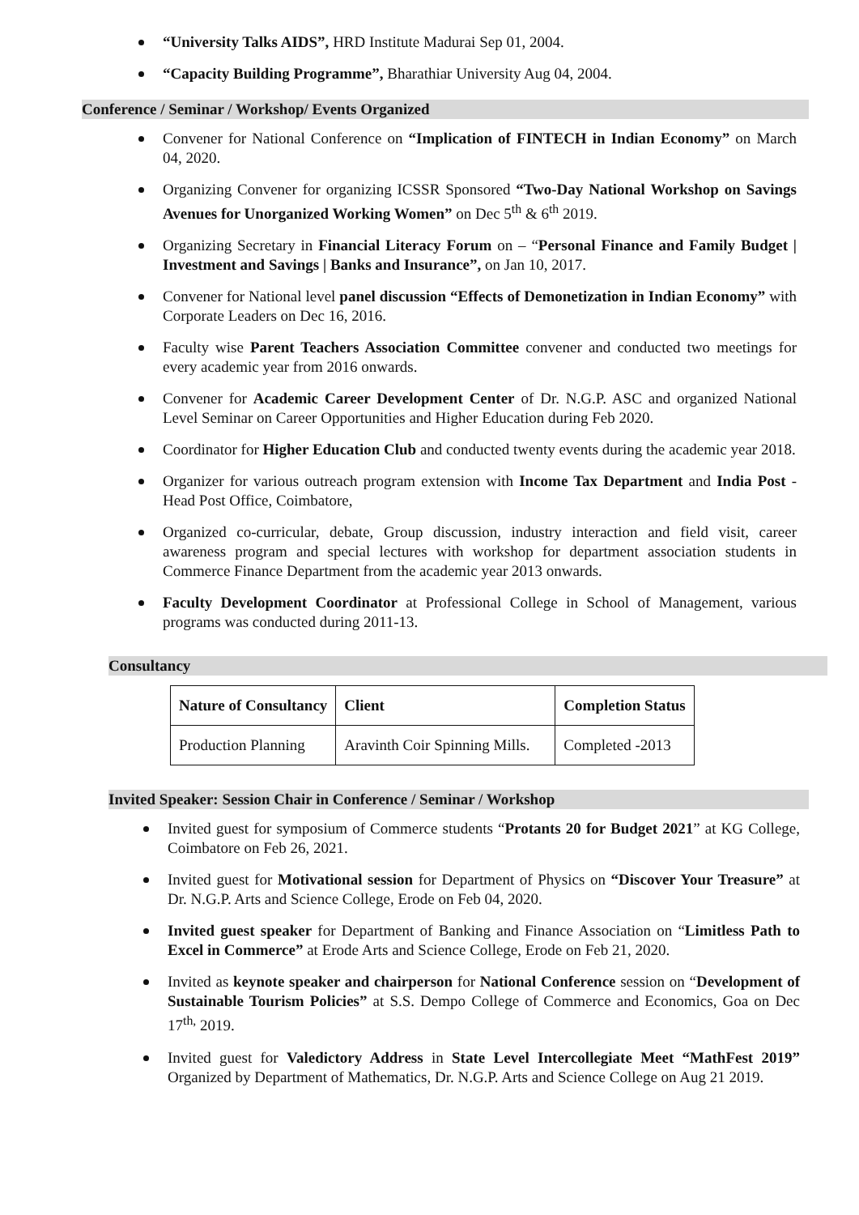“University Talks AIDS”, HRD Institute Madurai Sep 01, 2004.
“Capacity Building Programme”, Bharathiar University Aug 04, 2004.
Conference / Seminar / Workshop/ Events Organized
Convener for National Conference on “Implication of FINTECH in Indian Economy” on March 04, 2020.
Organizing Convener for organizing ICSSR Sponsored “Two-Day National Workshop on Savings Avenues for Unorganized Working Women” on Dec 5<sup>th</sup> & 6<sup>th</sup> 2019.
Organizing Secretary in Financial Literacy Forum on – “Personal Finance and Family Budget | Investment and Savings | Banks and Insurance”, on Jan 10, 2017.
Convener for National level panel discussion “Effects of Demonetization in Indian Economy” with Corporate Leaders on Dec 16, 2016.
Faculty wise Parent Teachers Association Committee convener and conducted two meetings for every academic year from 2016 onwards.
Convener for Academic Career Development Center of Dr. N.G.P. ASC and organized National Level Seminar on Career Opportunities and Higher Education during Feb 2020.
Coordinator for Higher Education Club and conducted twenty events during the academic year 2018.
Organizer for various outreach program extension with Income Tax Department and India Post -Head Post Office, Coimbatore,
Organized co-curricular, debate, Group discussion, industry interaction and field visit, career awareness program and special lectures with workshop for department association students in Commerce Finance Department from the academic year 2013 onwards.
Faculty Development Coordinator at Professional College in School of Management, various programs was conducted during 2011-13.
Consultancy
| Nature of Consultancy | Client | Completion Status |
| --- | --- | --- |
| Production Planning | Aravinth Coir Spinning Mills. | Completed -2013 |
Invited Speaker: Session Chair in Conference / Seminar / Workshop
Invited guest for symposium of Commerce students “Protants 20 for Budget 2021” at KG College, Coimbatore on Feb 26, 2021.
Invited guest for Motivational session for Department of Physics on “Discover Your Treasure” at Dr. N.G.P. Arts and Science College, Erode on Feb 04, 2020.
Invited guest speaker for Department of Banking and Finance Association on “Limitless Path to Excel in Commerce” at Erode Arts and Science College, Erode on Feb 21, 2020.
Invited as keynote speaker and chairperson for National Conference session on “Development of Sustainable Tourism Policies” at S.S. Dempo College of Commerce and Economics, Goa on Dec 17<sup>th,</sup> 2019.
Invited guest for Valedictory Address in State Level Intercollegiate Meet “MathFest 2019” Organized by Department of Mathematics, Dr. N.G.P. Arts and Science College on Aug 21 2019.